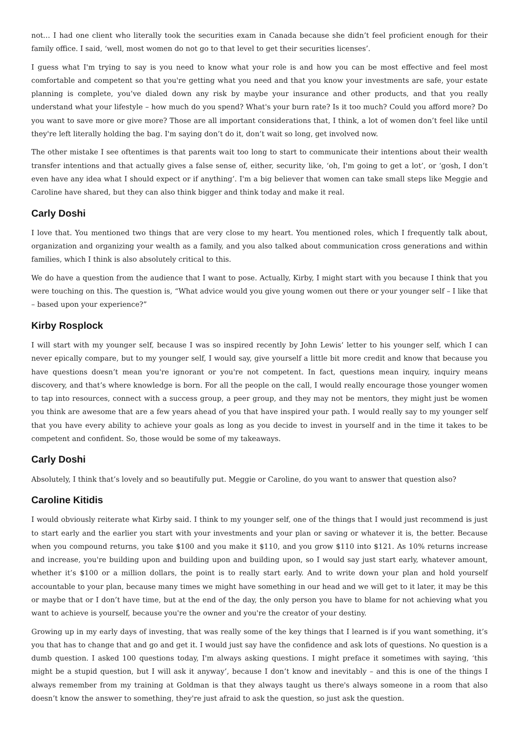not… I had one client who literally took the securities exam in Canada because she didn’t feel proficient enough for their family office. I said, ‘well, most women do not go to that level to get their securities licenses’.
I guess what I'm trying to say is you need to know what your role is and how you can be most effective and feel most comfortable and competent so that you're getting what you need and that you know your investments are safe, your estate planning is complete, you’ve dialed down any risk by maybe your insurance and other products, and that you really understand what your lifestyle – how much do you spend? What's your burn rate? Is it too much? Could you afford more? Do you want to save more or give more? Those are all important considerations that, I think, a lot of women don’t feel like until they're left literally holding the bag. I'm saying don’t do it, don’t wait so long, get involved now.
The other mistake I see oftentimes is that parents wait too long to start to communicate their intentions about their wealth transfer intentions and that actually gives a false sense of, either, security like, ‘oh, I'm going to get a lot’, or ‘gosh, I don’t even have any idea what I should expect or if anything’. I'm a big believer that women can take small steps like Meggie and Caroline have shared, but they can also think bigger and think today and make it real.
Carly Doshi
I love that. You mentioned two things that are very close to my heart. You mentioned roles, which I frequently talk about, organization and organizing your wealth as a family, and you also talked about communication cross generations and within families, which I think is also absolutely critical to this.
We do have a question from the audience that I want to pose. Actually, Kirby, I might start with you because I think that you were touching on this. The question is, “What advice would you give young women out there or your younger self – I like that – based upon your experience?”
Kirby Rosplock
I will start with my younger self, because I was so inspired recently by John Lewis’ letter to his younger self, which I can never epically compare, but to my younger self, I would say, give yourself a little bit more credit and know that because you have questions doesn’t mean you're ignorant or you're not competent. In fact, questions mean inquiry, inquiry means discovery, and that’s where knowledge is born. For all the people on the call, I would really encourage those younger women to tap into resources, connect with a success group, a peer group, and they may not be mentors, they might just be women you think are awesome that are a few years ahead of you that have inspired your path. I would really say to my younger self that you have every ability to achieve your goals as long as you decide to invest in yourself and in the time it takes to be competent and confident. So, those would be some of my takeaways.
Carly Doshi
Absolutely, I think that’s lovely and so beautifully put. Meggie or Caroline, do you want to answer that question also?
Caroline Kitidis
I would obviously reiterate what Kirby said. I think to my younger self, one of the things that I would just recommend is just to start early and the earlier you start with your investments and your plan or saving or whatever it is, the better. Because when you compound returns, you take $100 and you make it $110, and you grow $110 into $121. As 10% returns increase and increase, you're building upon and building upon and building upon, so I would say just start early, whatever amount, whether it’s $100 or a million dollars, the point is to really start early. And to write down your plan and hold yourself accountable to your plan, because many times we might have something in our head and we will get to it later, it may be this or maybe that or I don’t have time, but at the end of the day, the only person you have to blame for not achieving what you want to achieve is yourself, because you're the owner and you're the creator of your destiny.
Growing up in my early days of investing, that was really some of the key things that I learned is if you want something, it’s you that has to change that and go and get it. I would just say have the confidence and ask lots of questions. No question is a dumb question. I asked 100 questions today, I'm always asking questions. I might preface it sometimes with saying, ‘this might be a stupid question, but I will ask it anyway’, because I don’t know and inevitably – and this is one of the things I always remember from my training at Goldman is that they always taught us there's always someone in a room that also doesn’t know the answer to something, they're just afraid to ask the question, so just ask the question.